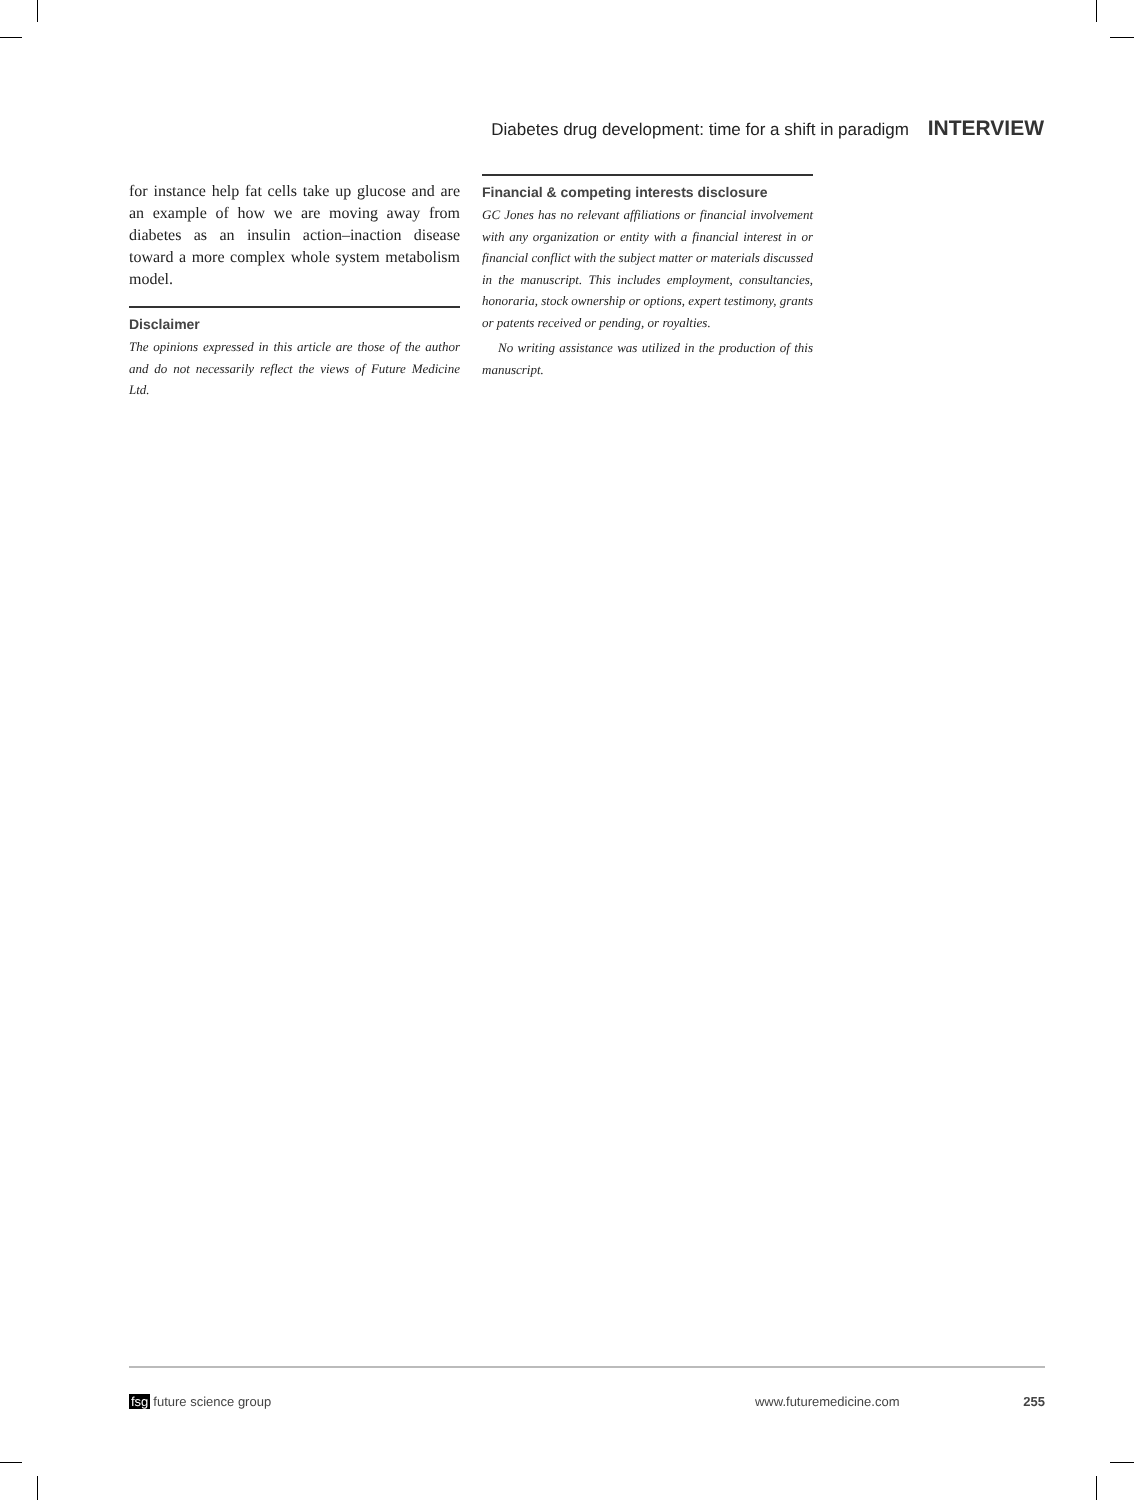Diabetes drug development: time for a shift in paradigm INTERVIEW
for instance help fat cells take up glucose and are an example of how we are moving away from diabetes as an insulin action–inaction disease toward a more complex whole system metabolism model.
Disclaimer
The opinions expressed in this article are those of the author and do not necessarily reflect the views of Future Medicine Ltd.
Financial & competing interests disclosure
GC Jones has no relevant affiliations or financial involvement with any organization or entity with a financial interest in or financial conflict with the subject matter or materials discussed in the manuscript. This includes employment, consultancies, honoraria, stock ownership or options, expert testimony, grants or patents received or pending, or royalties.
No writing assistance was utilized in the production of this manuscript.
fsg future science group www.futuremedicine.com 255